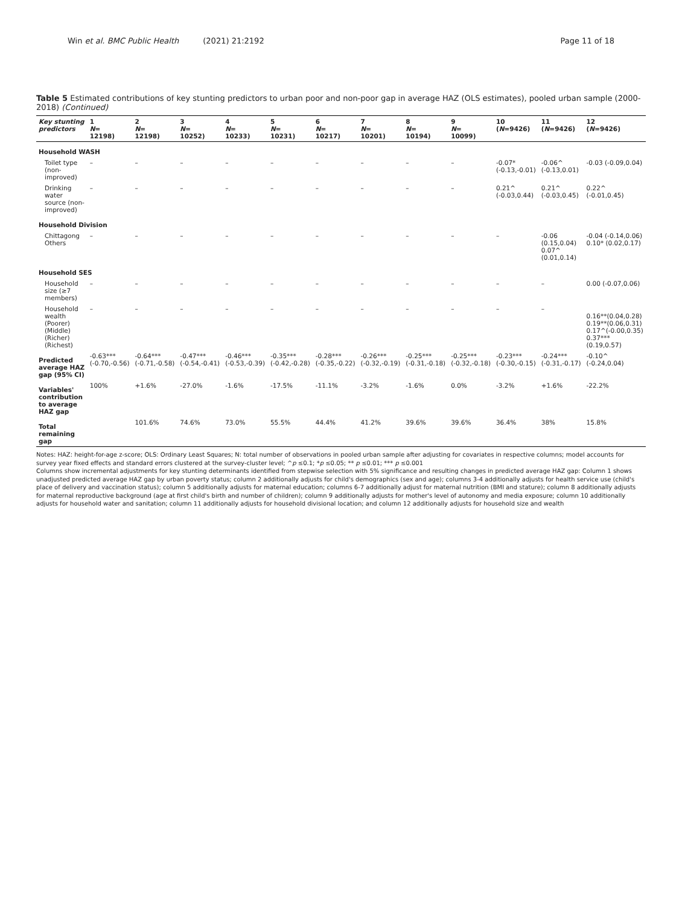Win et al. BMC Public Health (2021) 21:2192 Page 11 of 18
Table 5 Estimated contributions of key stunting predictors to urban poor and non-poor gap in average HAZ (OLS estimates), pooled urban sample (2000-2018) (Continued)
| Key stunting predictors | 1 N = 12198) | 2 N = 12198) | 3 N = 10252) | 4 N = 10233) | 5 N = 10231) | 6 N = 10217) | 7 N = 10201) | 8 N = 10194) | 9 N = 10099) | 10 ( N =9426) | 11 ( N =9426) | 12 ( N =9426) |
| --- | --- | --- | --- | --- | --- | --- | --- | --- | --- | --- | --- | --- |
| Household WASH | | | | | | | | | | | | |
| Toilet type (non-improved) | – | – | – | – | – | – | – | – | – | -0.07* (-0.13,-0.01) | -0.06^ (-0.13,0.01) | -0.03 (-0.09,0.04) |
| Drinking water source (non-improved) | – | – | – | – | – | – | – | – | – | 0.21^ (-0.03,0.44) | 0.21^ (-0.03,0.45) | 0.22^ (-0.01,0.45) |
| Household Division | | | | | | | | | | | | |
| Chittagong Others | – | – | – | – | – | – | – | – | – | – | -0.06 (0.15,0.04) 0.07^ (0.01,0.14) | -0.04 (-0.14,0.06) 0.10* (0.02,0.17) |
| Household SES | | | | | | | | | | | | |
| Household size (≥7 members) | – | – | – | – | – | – | – | – | – | – | – | 0.00 (-0.07,0.06) |
| Household wealth (Poorer) (Middle) (Richer) (Richest) | – | – | – | – | – | – | – | – | – | – | – | 0.16**(0.04,0.28) 0.19**(0.06,0.31) 0.17^(-0.00,0.35) 0.37***(0.19,0.57) |
| Predicted average HAZ gap (95% CI) | -0.63*** (-0.70,-0.56) | -0.64*** (-0.71,-0.58) | -0.47*** (-0.54,-0.41) | -0.46*** (-0.53,-0.39) | -0.35*** (-0.42,-0.28) | -0.28*** (-0.35,-0.22) | -0.26*** (-0.32,-0.19) | -0.25*** (-0.31,-0.18) | -0.25*** (-0.32,-0.18) | -0.23*** (-0.30,-0.15) | -0.24*** (-0.31,-0.17) | -0.10^ (-0.24,0.04) |
| Variables' contribution to average HAZ gap | 100% | +1.6% | -27.0% | -1.6% | -17.5% | -11.1% | -3.2% | -1.6% | 0.0% | -3.2% | +1.6% | -22.2% |
| Total remaining gap | | 101.6% | 74.6% | 73.0% | 55.5% | 44.4% | 41.2% | 39.6% | 39.6% | 36.4% | 38% | 15.8% |
Notes: HAZ: height-for-age z-score; OLS: Ordinary Least Squares; N: total number of observations in pooled urban sample after adjusting for covariates in respective columns; model accounts for survey year fixed effects and standard errors clustered at the survey-cluster level; ^p ≤0.1; *p ≤0.05; ** p ≤0.01; *** p ≤0.001
Columns show incremental adjustments for key stunting determinants identified from stepwise selection with 5% significance and resulting changes in predicted average HAZ gap: Column 1 shows unadjusted predicted average HAZ gap by urban poverty status; column 2 additionally adjusts for child's demographics (sex and age); columns 3-4 additionally adjusts for health service use (child's place of delivery and vaccination status); column 5 additionally adjusts for maternal education; columns 6-7 additionally adjust for maternal nutrition (BMI and stature); column 8 additionally adjusts for maternal reproductive background (age at first child's birth and number of children); column 9 additionally adjusts for mother's level of autonomy and media exposure; column 10 additionally adjusts for household water and sanitation; column 11 additionally adjusts for household divisional location; and column 12 additionally adjusts for household size and wealth